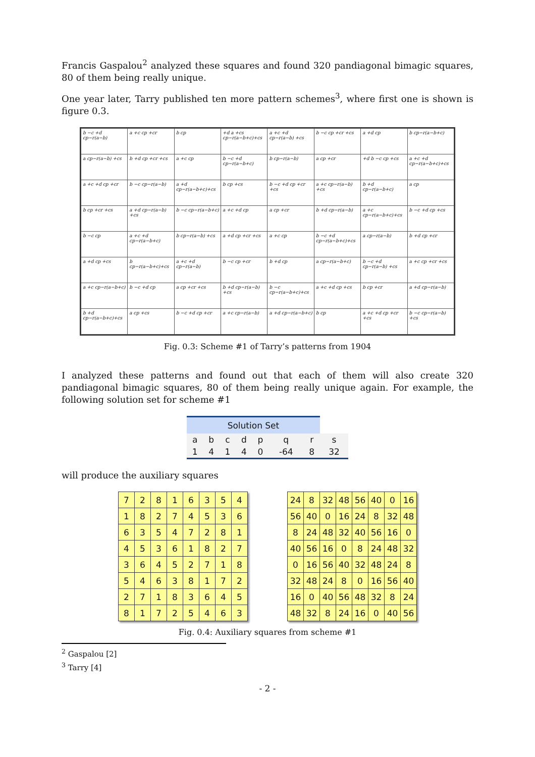Francis Gaspalou<sup>2</sup> analyzed these squares and found 320 pandiagonal bimagic squares, 80 of them being really unique.
One year later, Tarry published ten more pattern schemes<sup>3</sup>, where first one is shown is figure 0.3.
| b −c +d cp−r(a−b) | a +c cp +cr | b cp | +d a +cs cp−r(a−b+c)+cs | a +c +d cp−r(a−b) +cs | b −c cp +cr +cs | a +d cp | b cp−r(a−b+c) |
| a cp−r(a−b) +cs | b +d cp +cr +cs | a +c cp | b −c +d cp−r(a−b+c) | b cp−r(a−b) | a cp +cr | +d b −c cp +cs | a +c +d cp−r(a−b+c)+cs |
| a +c +d cp +cr | b −c cp−r(a−b) | a +d cp−r(a−b+c)+cs | b cp +cs | b −c +d cp +cr +cs | a +c cp−r(a−b) +cs | b +d cp−r(a−b+c) | a cp |
| b cp +cr +cs | a +d cp−r(a−b) +cs | b −c cp−r(a−b+c) | a +c +d cp | a cp +cr | b +d cp−r(a−b) | a +c cp−r(a−b+c)+cs | b −c +d cp +cs |
| b −c cp | a +c +d cp−r(a−b+c) | b cp−r(a−b) +cs | a +d cp +cr +cs | a +c cp | b −c +d cp−r(a−b+c)+cs | a cp−r(a−b) | b +d cp +cr |
| a +d cp +cs | b cp−r(a−b+c)+cs | a +c +d cp−r(a−b) | b −c cp +cr | b +d cp | a cp−r(a−b+c) | b −c +d cp−r(a−b) +cs | a +c cp +cr +cs |
| a +c cp−r(a−b+c) | b −c +d cp | a cp +cr +cs | b +d cp−r(a−b) +cs | b −c cp−r(a−b+c)+cs | a +c +d cp +cs | b cp +cr | a +d cp−r(a−b) |
| b +d cp−r(a−b+c)+cs | a cp +cs | b −c +d cp +cr | a +c cp−r(a−b) | a +d cp−r(a−b+c) | b cp | a +c +d cp +cr +cs | b −c cp−r(a−b) +cs |
Fig. 0.3: Scheme #1 of Tarry’s patterns from 1904
I analyzed these patterns and found out that each of them will also create 320 pandiagonal bimagic squares, 80 of them being really unique again. For example, the following solution set for scheme #1
| Solution Set | | | | | | | |
| --- | --- | --- | --- | --- | --- | --- | --- |
| a | b | c | d | p | q | r | s |
| 1 | 4 | 1 | 4 | 0 | -64 | 8 | 32 |
will produce the auxiliary squares
| 7 | 2 | 8 | 1 | 6 | 3 | 5 | 4 |
| 1 | 8 | 2 | 7 | 4 | 5 | 3 | 6 |
| 6 | 3 | 5 | 4 | 7 | 2 | 8 | 1 |
| 4 | 5 | 3 | 6 | 1 | 8 | 2 | 7 |
| 3 | 6 | 4 | 5 | 2 | 7 | 1 | 8 |
| 5 | 4 | 6 | 3 | 8 | 1 | 7 | 2 |
| 2 | 7 | 1 | 8 | 3 | 6 | 4 | 5 |
| 8 | 1 | 7 | 2 | 5 | 4 | 6 | 3 |
| 24 | 8 | 32 | 48 | 56 | 40 | 0 | 16 |
| 56 | 40 | 0 | 16 | 24 | 8 | 32 | 48 |
| 8 | 24 | 48 | 32 | 40 | 56 | 16 | 0 |
| 40 | 56 | 16 | 0 | 8 | 24 | 48 | 32 |
| 0 | 16 | 56 | 40 | 32 | 48 | 24 | 8 |
| 32 | 48 | 24 | 8 | 0 | 16 | 56 | 40 |
| 16 | 0 | 40 | 56 | 48 | 32 | 8 | 24 |
| 48 | 32 | 8 | 24 | 16 | 0 | 40 | 56 |
Fig. 0.4: Auxiliary squares from scheme #1
<sup>2</sup> Gaspalou [2]
<sup>3</sup> Tarry [4]
- 2 -